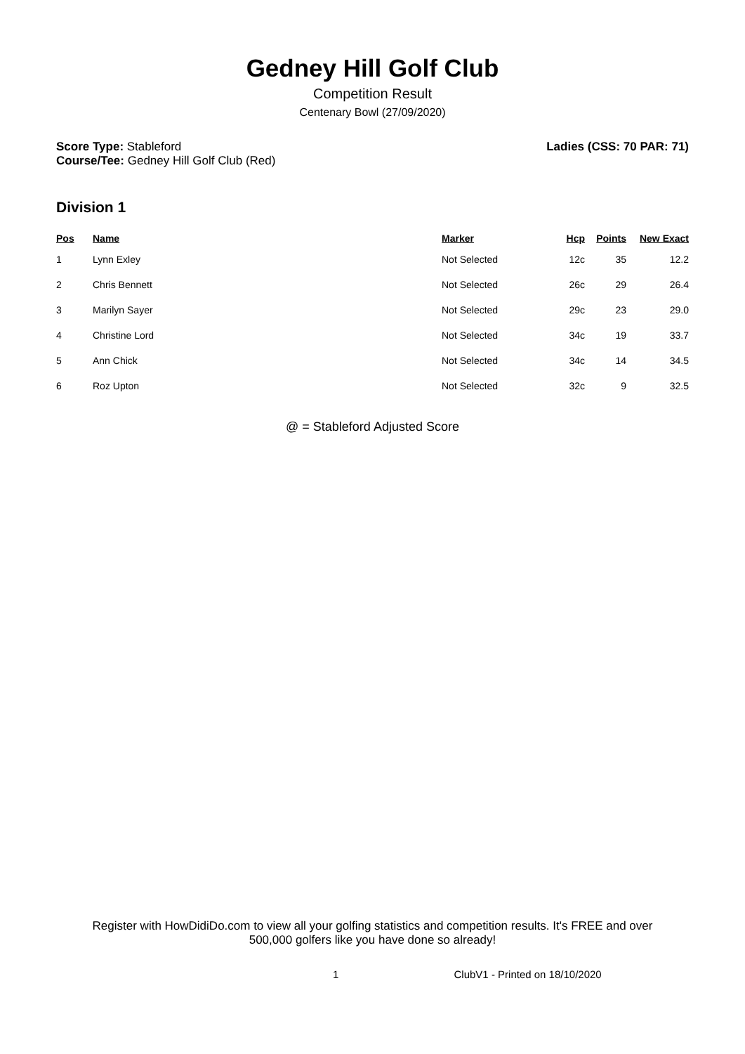Gedney Hill Golf Club
Competition Result
Centenary Bowl (27/09/2020)
Score Type: Stableford
Course/Tee: Gedney Hill Golf Club (Red)
Ladies (CSS: 70 PAR: 71)
Division 1
| Pos | Name | Marker | Hcp | Points | New Exact |
| --- | --- | --- | --- | --- | --- |
| 1 | Lynn Exley | Not Selected | 12c | 35 | 12.2 |
| 2 | Chris Bennett | Not Selected | 26c | 29 | 26.4 |
| 3 | Marilyn Sayer | Not Selected | 29c | 23 | 29.0 |
| 4 | Christine Lord | Not Selected | 34c | 19 | 33.7 |
| 5 | Ann Chick | Not Selected | 34c | 14 | 34.5 |
| 6 | Roz Upton | Not Selected | 32c | 9 | 32.5 |
@ = Stableford Adjusted Score
Register with HowDidiDo.com to view all your golfing statistics and competition results. It's FREE and over
500,000 golfers like you have done so already!
1 ClubV1 - Printed on 18/10/2020